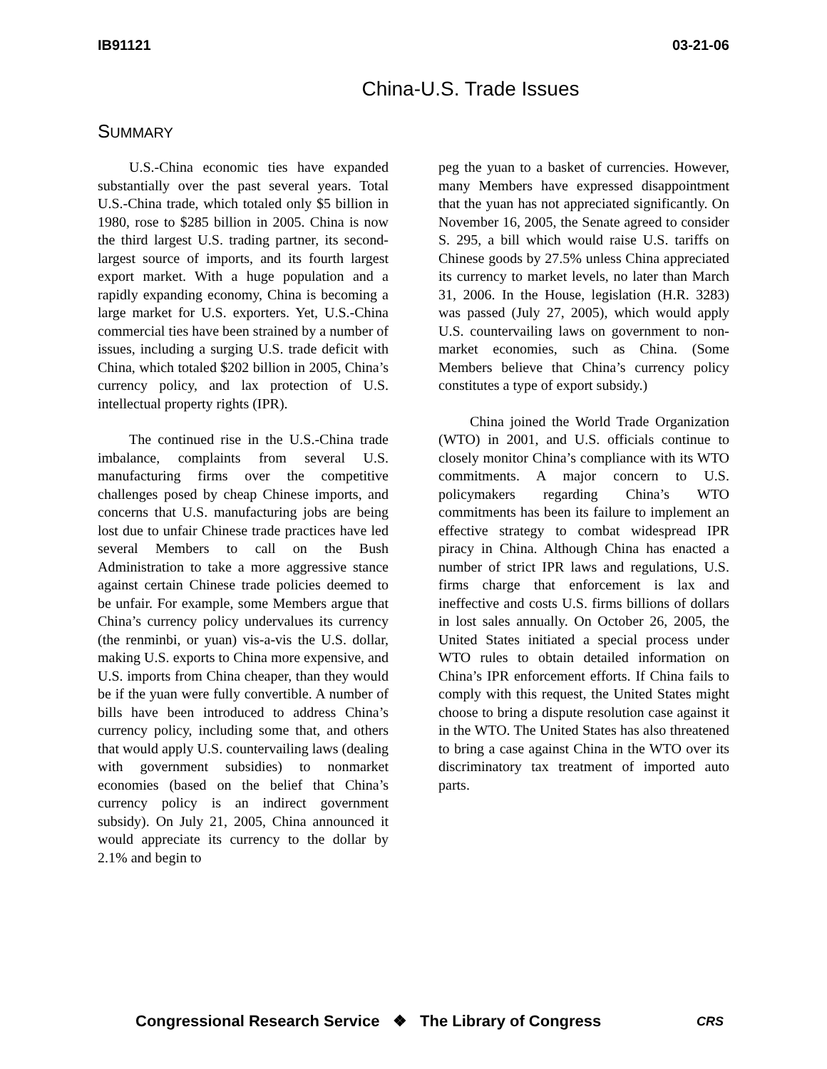IB91121 03-21-06
China-U.S. Trade Issues
SUMMARY
U.S.-China economic ties have expanded substantially over the past several years. Total U.S.-China trade, which totaled only $5 billion in 1980, rose to $285 billion in 2005. China is now the third largest U.S. trading partner, its second-largest source of imports, and its fourth largest export market. With a huge population and a rapidly expanding economy, China is becoming a large market for U.S. exporters. Yet, U.S.-China commercial ties have been strained by a number of issues, including a surging U.S. trade deficit with China, which totaled $202 billion in 2005, China’s currency policy, and lax protection of U.S. intellectual property rights (IPR).
The continued rise in the U.S.-China trade imbalance, complaints from several U.S. manufacturing firms over the competitive challenges posed by cheap Chinese imports, and concerns that U.S. manufacturing jobs are being lost due to unfair Chinese trade practices have led several Members to call on the Bush Administration to take a more aggressive stance against certain Chinese trade policies deemed to be unfair. For example, some Members argue that China’s currency policy undervalues its currency (the renminbi, or yuan) vis-a-vis the U.S. dollar, making U.S. exports to China more expensive, and U.S. imports from China cheaper, than they would be if the yuan were fully convertible. A number of bills have been introduced to address China’s currency policy, including some that, and others that would apply U.S. countervailing laws (dealing with government subsidies) to nonmarket economies (based on the belief that China’s currency policy is an indirect government subsidy). On July 21, 2005, China announced it would appreciate its currency to the dollar by 2.1% and begin to
peg the yuan to a basket of currencies. However, many Members have expressed disappointment that the yuan has not appreciated significantly. On November 16, 2005, the Senate agreed to consider S. 295, a bill which would raise U.S. tariffs on Chinese goods by 27.5% unless China appreciated its currency to market levels, no later than March 31, 2006. In the House, legislation (H.R. 3283) was passed (July 27, 2005), which would apply U.S. countervailing laws on government to non-market economies, such as China. (Some Members believe that China’s currency policy constitutes a type of export subsidy.)
China joined the World Trade Organization (WTO) in 2001, and U.S. officials continue to closely monitor China’s compliance with its WTO commitments. A major concern to U.S. policymakers regarding China’s WTO commitments has been its failure to implement an effective strategy to combat widespread IPR piracy in China. Although China has enacted a number of strict IPR laws and regulations, U.S. firms charge that enforcement is lax and ineffective and costs U.S. firms billions of dollars in lost sales annually. On October 26, 2005, the United States initiated a special process under WTO rules to obtain detailed information on China’s IPR enforcement efforts. If China fails to comply with this request, the United States might choose to bring a dispute resolution case against it in the WTO. The United States has also threatened to bring a case against China in the WTO over its discriminatory tax treatment of imported auto parts.
Congressional Research Service ❖ The Library of Congress CRS